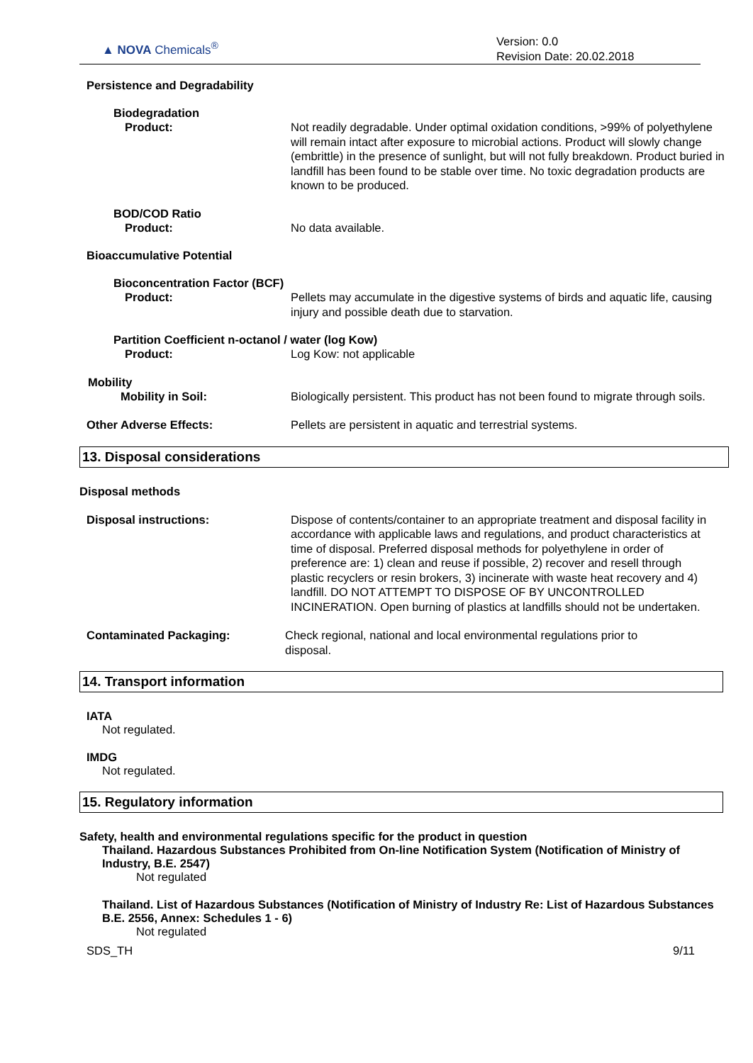▲ NOVA Chemicals<sup>®</sup>
Version: 0.0
Revision Date: 20.02.2018
Persistence and Degradability
Biodegradation
Product: Not readily degradable. Under optimal oxidation conditions, >99% of polyethylene will remain intact after exposure to microbial actions. Product will slowly change (embrittle) in the presence of sunlight, but will not fully breakdown. Product buried in landfill has been found to be stable over time. No toxic degradation products are known to be produced.
BOD/COD Ratio
Product: No data available.
Bioaccumulative Potential
Bioconcentration Factor (BCF)
Product: Pellets may accumulate in the digestive systems of birds and aquatic life, causing injury and possible death due to starvation.
Partition Coefficient n-octanol / water (log Kow)
Product: Log Kow: not applicable
Mobility
Mobility in Soil: Biologically persistent. This product has not been found to migrate through soils.
Other Adverse Effects: Pellets are persistent in aquatic and terrestrial systems.
13. Disposal considerations
Disposal methods
Disposal instructions: Dispose of contents/container to an appropriate treatment and disposal facility in accordance with applicable laws and regulations, and product characteristics at time of disposal. Preferred disposal methods for polyethylene in order of preference are: 1) clean and reuse if possible, 2) recover and resell through plastic recyclers or resin brokers, 3) incinerate with waste heat recovery and 4) landfill. DO NOT ATTEMPT TO DISPOSE OF BY UNCONTROLLED INCINERATION. Open burning of plastics at landfills should not be undertaken.
Contaminated Packaging: Check regional, national and local environmental regulations prior to disposal.
14. Transport information
IATA
Not regulated.
IMDG
Not regulated.
15. Regulatory information
Safety, health and environmental regulations specific for the product in question
Thailand. Hazardous Substances Prohibited from On-line Notification System (Notification of Ministry of Industry, B.E. 2547)
Not regulated
Thailand. List of Hazardous Substances (Notification of Ministry of Industry Re: List of Hazardous Substances B.E. 2556, Annex: Schedules 1 - 6)
Not regulated
SDS_TH 9/11